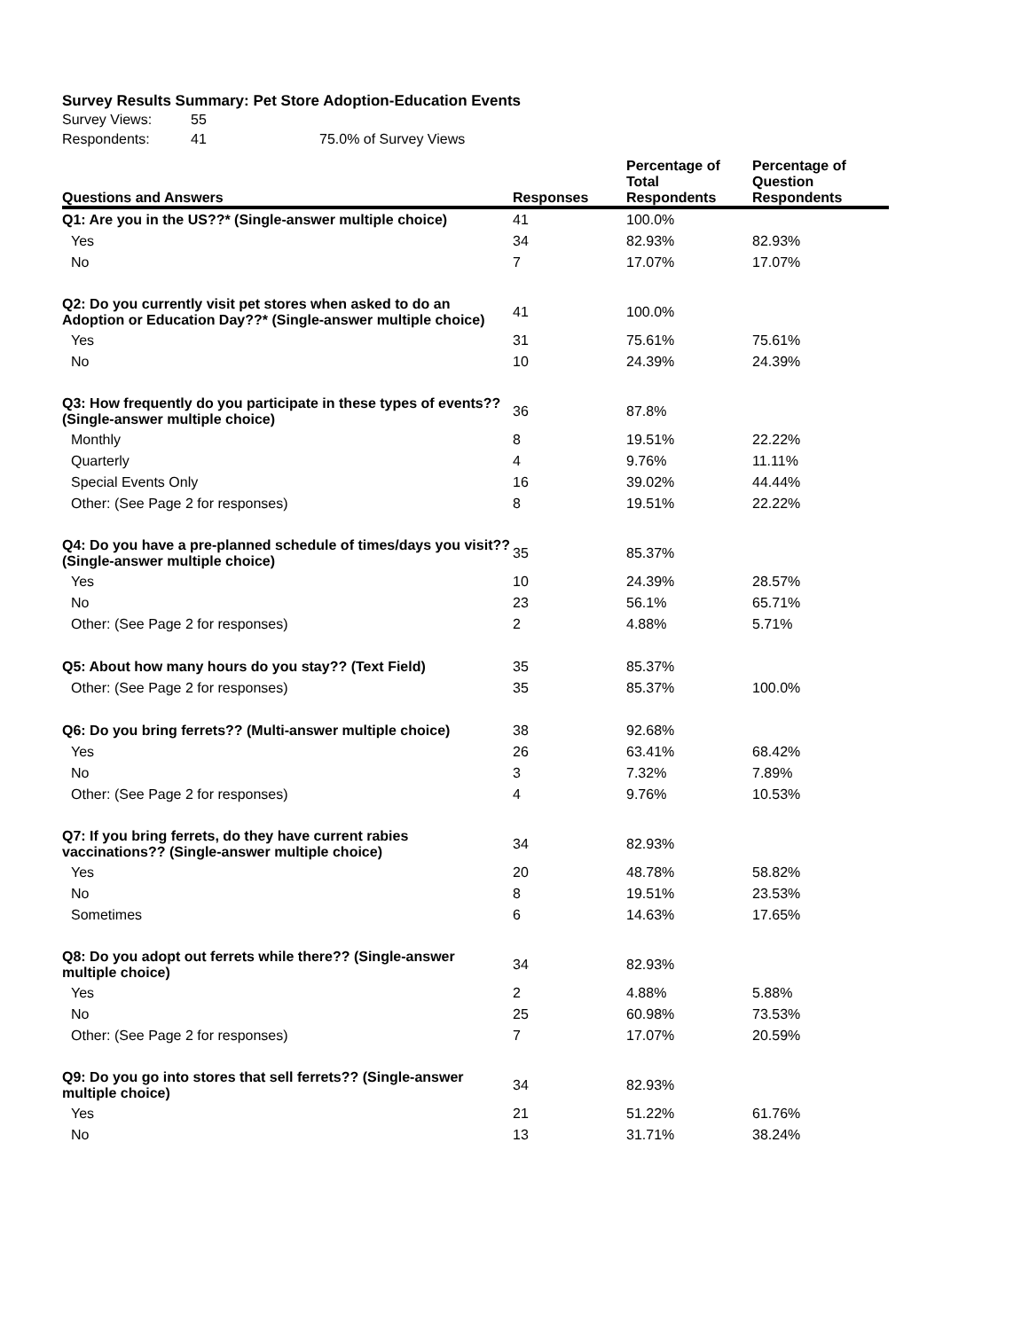Survey Results Summary: Pet Store Adoption-Education Events
| Survey Views: | 55 | |
| Respondents: | 41 | 75.0% of Survey Views |
| Questions and Answers | Responses | Percentage of Total Respondents | Percentage of Question Respondents |
| --- | --- | --- | --- |
| Q1: Are you in the US??* (Single-answer multiple choice) | 41 | 100.0% | |
| Yes | 34 | 82.93% | 82.93% |
| No | 7 | 17.07% | 17.07% |
| Q2: Do you currently visit pet stores when asked to do an Adoption or Education Day??* (Single-answer multiple choice) | 41 | 100.0% | |
| Yes | 31 | 75.61% | 75.61% |
| No | 10 | 24.39% | 24.39% |
| Q3: How frequently do you participate in these types of events?? (Single-answer multiple choice) | 36 | 87.8% | |
| Monthly | 8 | 19.51% | 22.22% |
| Quarterly | 4 | 9.76% | 11.11% |
| Special Events Only | 16 | 39.02% | 44.44% |
| Other: (See Page 2 for responses) | 8 | 19.51% | 22.22% |
| Q4: Do you have a pre-planned schedule of times/days you visit?? (Single-answer multiple choice) | 35 | 85.37% | |
| Yes | 10 | 24.39% | 28.57% |
| No | 23 | 56.1% | 65.71% |
| Other: (See Page 2 for responses) | 2 | 4.88% | 5.71% |
| Q5: About how many hours do you stay?? (Text Field) | 35 | 85.37% | |
| Other: (See Page 2 for responses) | 35 | 85.37% | 100.0% |
| Q6: Do you bring ferrets?? (Multi-answer multiple choice) | 38 | 92.68% | |
| Yes | 26 | 63.41% | 68.42% |
| No | 3 | 7.32% | 7.89% |
| Other: (See Page 2 for responses) | 4 | 9.76% | 10.53% |
| Q7: If you bring ferrets, do they have current rabies vaccinations?? (Single-answer multiple choice) | 34 | 82.93% | |
| Yes | 20 | 48.78% | 58.82% |
| No | 8 | 19.51% | 23.53% |
| Sometimes | 6 | 14.63% | 17.65% |
| Q8: Do you adopt out ferrets while there?? (Single-answer multiple choice) | 34 | 82.93% | |
| Yes | 2 | 4.88% | 5.88% |
| No | 25 | 60.98% | 73.53% |
| Other: (See Page 2 for responses) | 7 | 17.07% | 20.59% |
| Q9: Do you go into stores that sell ferrets?? (Single-answer multiple choice) | 34 | 82.93% | |
| Yes | 21 | 51.22% | 61.76% |
| No | 13 | 31.71% | 38.24% |